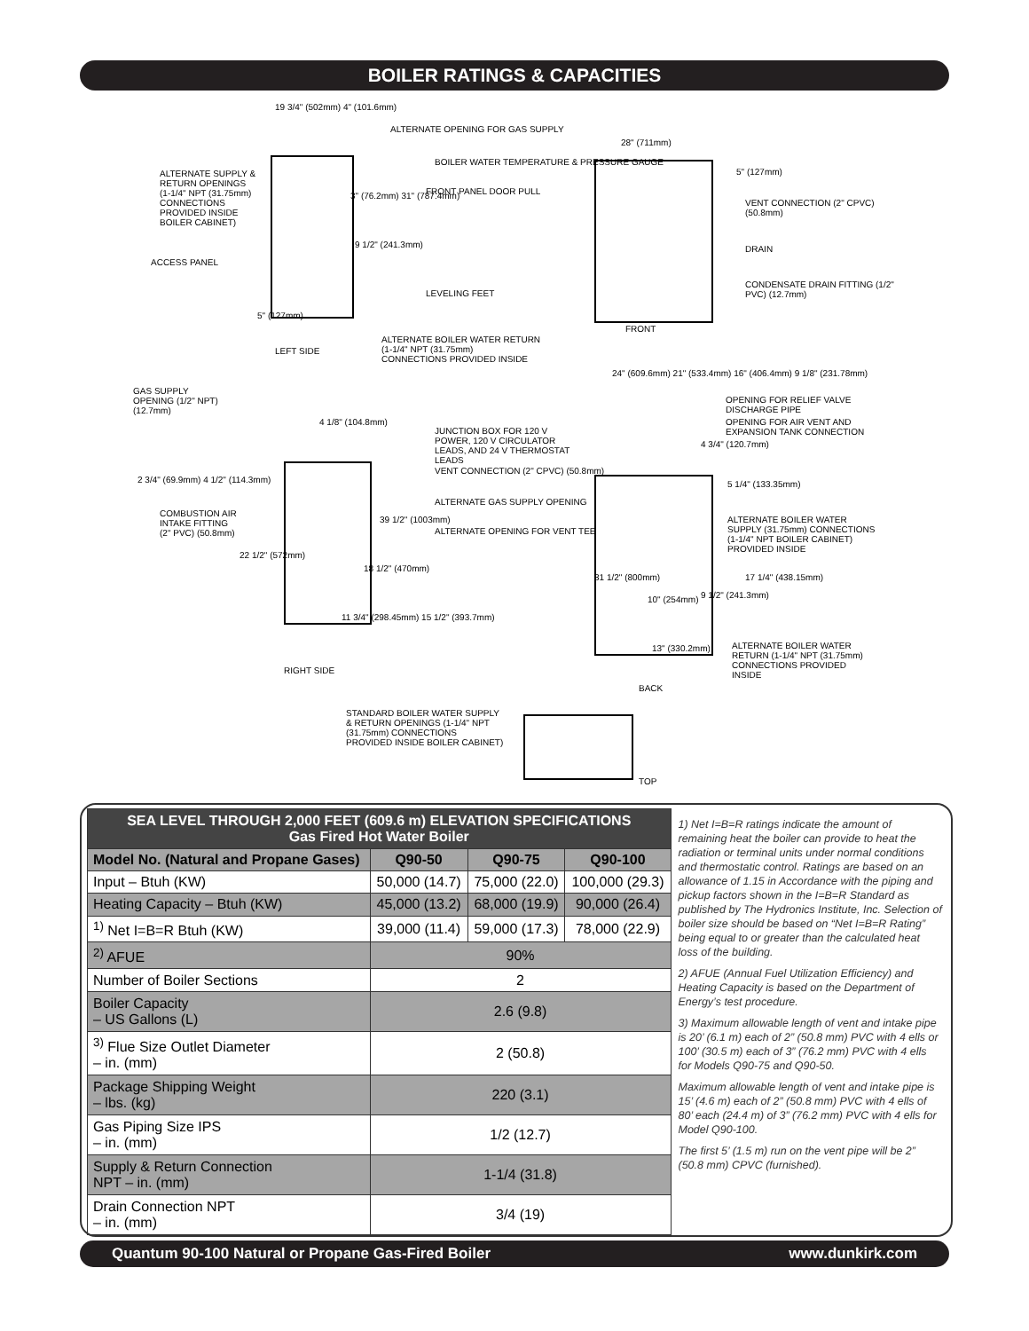BOILER RATINGS & CAPACITIES
19 3/4" (502mm) 4" (101.6mm)
ALTERNATE OPENING FOR GAS SUPPLY
BOILER WATER TEMPERATURE & PRESSURE GAUGE
FRONT PANEL DOOR PULL
ALTERNATE SUPPLY & RETURN OPENINGS (1-1/4" NPT (31.75mm) CONNECTIONS PROVIDED INSIDE BOILER CABINET)
3" (76.2mm) 31" (787.4mm)
9 1/2" (241.3mm)
ACCESS PANEL
LEVELING FEET
5" (127mm)
LEFT SIDE
ALTERNATE BOILER WATER RETURN (1-1/4" NPT (31.75mm) CONNECTIONS PROVIDED INSIDE
28" (711mm)
5" (127mm)
VENT CONNECTION (2" CPVC) (50.8mm)
DRAIN
CONDENSATE DRAIN FITTING (1/2" PVC) (12.7mm)
FRONT
GAS SUPPLY OPENING (1/2" NPT) (12.7mm)
4 1/8" (104.8mm)
JUNCTION BOX FOR 120 V POWER, 120 V CIRCULATOR LEADS, AND 24 V THERMOSTAT LEADS
VENT CONNECTION (2" CPVC) (50.8mm)
ALTERNATE GAS SUPPLY OPENING
ALTERNATE OPENING FOR VENT TEE
2 3/4" (69.9mm) 4 1/2" (114.3mm)
COMBUSTION AIR INTAKE FITTING (2" PVC) (50.8mm)
39 1/2" (1003mm)
22 1/2" (572mm)
18 1/2" (470mm)
11 3/4" (298.45mm) 15 1/2" (393.7mm)
RIGHT SIDE
24" (609.6mm) 21" (533.4mm) 16" (406.4mm) 9 1/8" (231.78mm)
OPENING FOR RELIEF VALVE DISCHARGE PIPE
OPENING FOR AIR VENT AND EXPANSION TANK CONNECTION
4 3/4" (120.7mm)
5 1/4" (133.35mm)
ALTERNATE BOILER WATER SUPPLY (31.75mm) CONNECTIONS (1-1/4" NPT BOILER CABINET) PROVIDED INSIDE
31 1/2" (800mm) 17 1/4" (438.15mm)
9 1/2" (241.3mm)
10" (254mm)
13" (330.2mm)
ALTERNATE BOILER WATER RETURN (1-1/4" NPT (31.75mm) CONNECTIONS PROVIDED INSIDE
BACK
STANDARD BOILER WATER SUPPLY & RETURN OPENINGS (1-1/4" NPT (31.75mm) CONNECTIONS PROVIDED INSIDE BOILER CABINET)
TOP
| SEA LEVEL THROUGH 2,000 FEET (609.6 m) ELEVATION SPECIFICATIONS Gas Fired Hot Water Boiler | | | |
| --- | --- | --- | --- |
| Model No. (Natural and Propane Gases) | Q90-50 | Q90-75 | Q90-100 |
| Input – Btuh (KW) | 50,000 (14.7) | 75,000 (22.0) | 100,000 (29.3) |
| Heating Capacity – Btuh (KW) | 45,000 (13.2) | 68,000 (19.9) | 90,000 (26.4) |
| <sup>1)</sup> Net I=B=R Btuh (KW) | 39,000 (11.4) | 59,000 (17.3) | 78,000 (22.9) |
| <sup>2)</sup> AFUE | 90% | | |
| Number of Boiler Sections | 2 | | |
| Boiler Capacity – US Gallons (L) | 2.6 (9.8) | | |
| <sup>3)</sup> Flue Size Outlet Diameter – in. (mm) | 2 (50.8) | | |
| Package Shipping Weight – lbs. (kg) | 220 (3.1) | | |
| Gas Piping Size IPS – in. (mm) | 1/2 (12.7) | | |
| Supply & Return Connection NPT – in. (mm) | 1-1/4 (31.8) | | |
| Drain Connection NPT – in. (mm) | 3/4 (19) | | |
1) Net I=B=R ratings indicate the amount of remaining heat the boiler can provide to heat the radiation or terminal units under normal conditions and thermostatic control. Ratings are based on an allowance of 1.15 in Accordance with the piping and pickup factors shown in the I=B=R Standard as published by The Hydronics Institute, Inc. Selection of boiler size should be based on “Net I=B=R Rating” being equal to or greater than the calculated heat loss of the building.
2) AFUE (Annual Fuel Utilization Efficiency) and Heating Capacity is based on the Department of Energy’s test procedure.
3) Maximum allowable length of vent and intake pipe is 20’ (6.1 m) each of 2” (50.8 mm) PVC with 4 ells or 100’ (30.5 m) each of 3” (76.2 mm) PVC with 4 ells for Models Q90-75 and Q90-50.
Maximum allowable length of vent and intake pipe is 15’ (4.6 m) each of 2” (50.8 mm) PVC with 4 ells of 80’ each (24.4 m) of 3” (76.2 mm) PVC with 4 ells for Model Q90-100.
The first 5’ (1.5 m) run on the vent pipe will be 2” (50.8 mm) CPVC (furnished).
Quantum 90-100 Natural or Propane Gas-Fired Boiler www.dunkirk.com